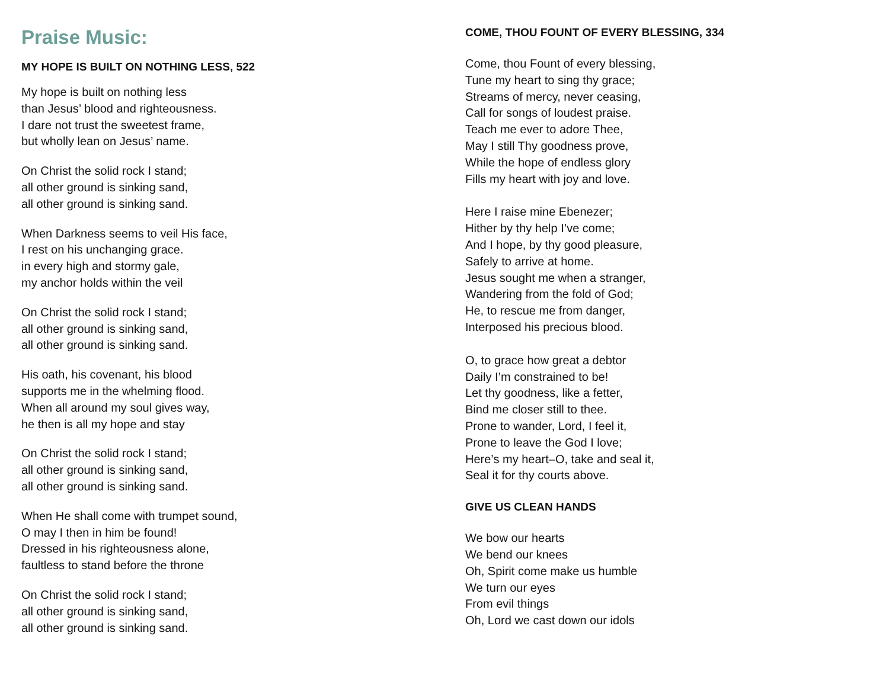Praise Music:
MY HOPE IS BUILT ON NOTHING LESS, 522
My hope is built on nothing less
than Jesus’ blood and righteousness.
I dare not trust the sweetest frame,
but wholly lean on Jesus’ name.
On Christ the solid rock I stand;
all other ground is sinking sand,
all other ground is sinking sand.
When Darkness seems to veil His face,
I rest on his unchanging grace.
in every high and stormy gale,
my anchor holds within the veil
On Christ the solid rock I stand;
all other ground is sinking sand,
all other ground is sinking sand.
His oath, his covenant, his blood
supports me in the whelming flood.
When all around my soul gives way,
he then is all my hope and stay
On Christ the solid rock I stand;
all other ground is sinking sand,
all other ground is sinking sand.
When He shall come with trumpet sound,
O may I then in him be found!
Dressed in his righteousness alone,
faultless to stand before the throne
On Christ the solid rock I stand;
all other ground is sinking sand,
all other ground is sinking sand.
COME, THOU FOUNT OF EVERY BLESSING, 334
Come, thou Fount of every blessing,
Tune my heart to sing thy grace;
Streams of mercy, never ceasing,
Call for songs of loudest praise.
Teach me ever to adore Thee,
May I still Thy goodness prove,
While the hope of endless glory
Fills my heart with joy and love.
Here I raise mine Ebenezer;
Hither by thy help I’ve come;
And I hope, by thy good pleasure,
Safely to arrive at home.
Jesus sought me when a stranger,
Wandering from the fold of God;
He, to rescue me from danger,
Interposed his precious blood.
O, to grace how great a debtor
Daily I’m constrained to be!
Let thy goodness, like a fetter,
Bind me closer still to thee.
Prone to wander, Lord, I feel it,
Prone to leave the God I love;
Here’s my heart–O, take and seal it,
Seal it for thy courts above.
GIVE US CLEAN HANDS
We bow our hearts
We bend our knees
Oh, Spirit come make us humble
We turn our eyes
From evil things
Oh, Lord we cast down our idols